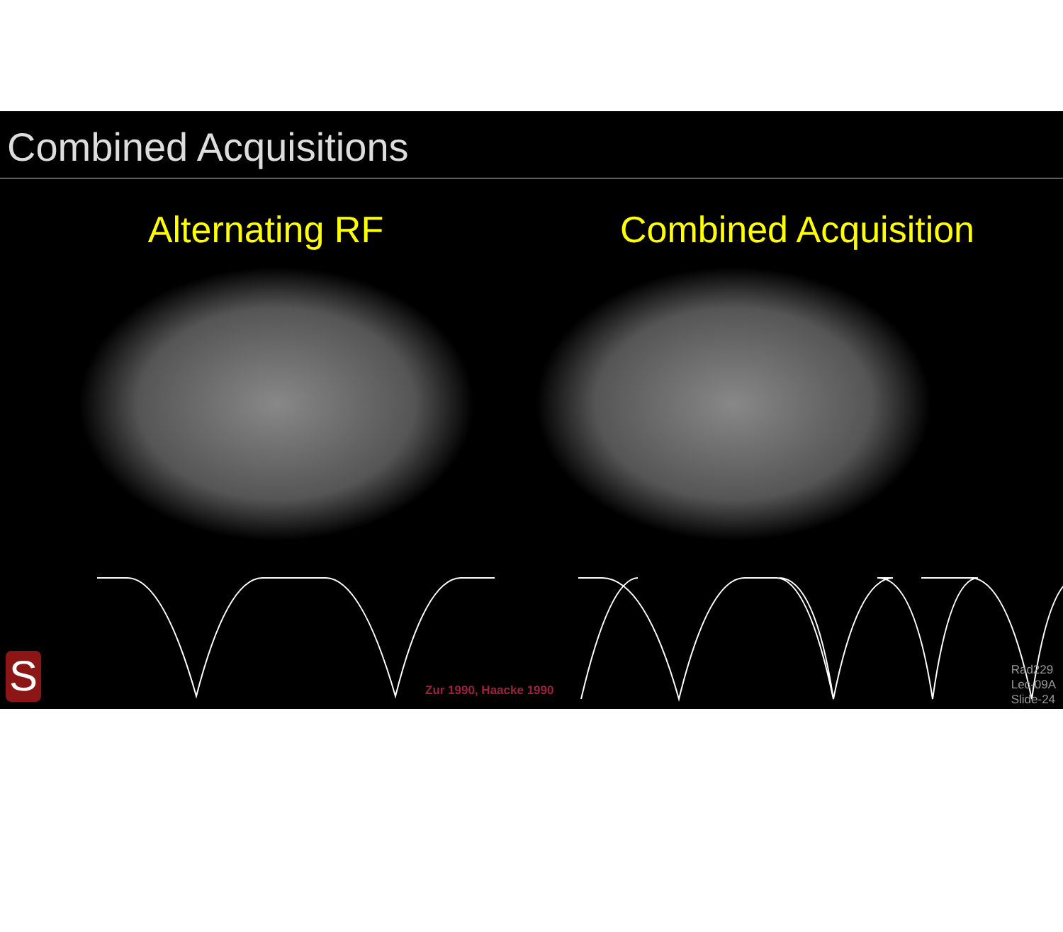Combined Acquisitions
Alternating RF Combined Acquisition
Zur 1990, Haacke 1990
S
Rad229
Lec-09A
Slide-24